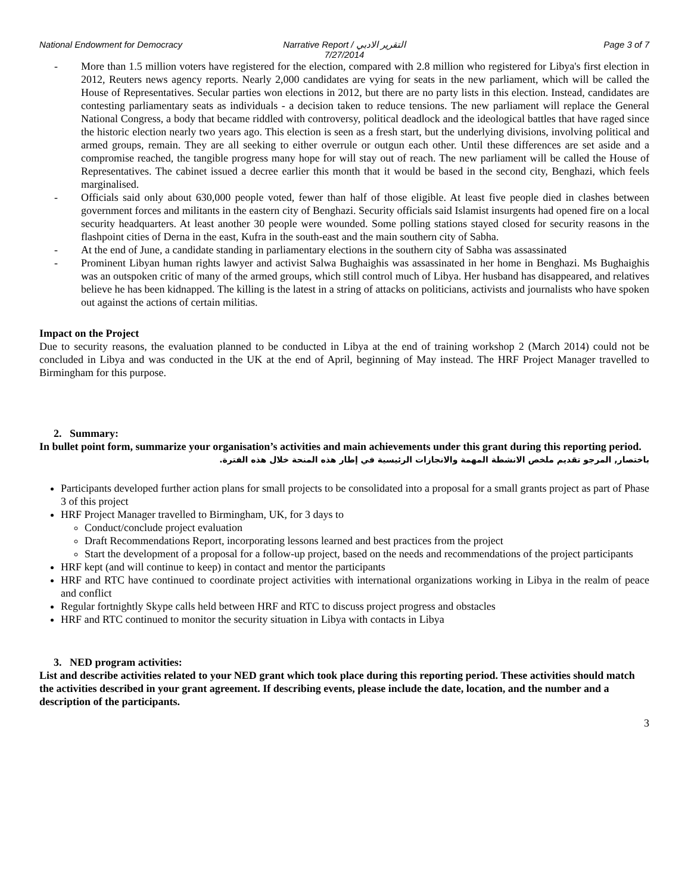National Endowment for Democracy
Narrative Report / التقرير الادبي
7/27/2014
Page 3 of 7
- More than 1.5 million voters have registered for the election, compared with 2.8 million who registered for Libya's first election in 2012, Reuters news agency reports. Nearly 2,000 candidates are vying for seats in the new parliament, which will be called the House of Representatives. Secular parties won elections in 2012, but there are no party lists in this election. Instead, candidates are contesting parliamentary seats as individuals - a decision taken to reduce tensions. The new parliament will replace the General National Congress, a body that became riddled with controversy, political deadlock and the ideological battles that have raged since the historic election nearly two years ago. This election is seen as a fresh start, but the underlying divisions, involving political and armed groups, remain. They are all seeking to either overrule or outgun each other. Until these differences are set aside and a compromise reached, the tangible progress many hope for will stay out of reach. The new parliament will be called the House of Representatives. The cabinet issued a decree earlier this month that it would be based in the second city, Benghazi, which feels marginalised.
- Officials said only about 630,000 people voted, fewer than half of those eligible. At least five people died in clashes between government forces and militants in the eastern city of Benghazi. Security officials said Islamist insurgents had opened fire on a local security headquarters. At least another 30 people were wounded. Some polling stations stayed closed for security reasons in the flashpoint cities of Derna in the east, Kufra in the south-east and the main southern city of Sabha.
- At the end of June, a candidate standing in parliamentary elections in the southern city of Sabha was assassinated
- Prominent Libyan human rights lawyer and activist Salwa Bughaighis was assassinated in her home in Benghazi. Ms Bughaighis was an outspoken critic of many of the armed groups, which still control much of Libya. Her husband has disappeared, and relatives believe he has been kidnapped. The killing is the latest in a string of attacks on politicians, activists and journalists who have spoken out against the actions of certain militias.
Impact on the Project
Due to security reasons, the evaluation planned to be conducted in Libya at the end of training workshop 2 (March 2014) could not be concluded in Libya and was conducted in the UK at the end of April, beginning of May instead. The HRF Project Manager travelled to Birmingham for this purpose.
2. Summary:
In bullet point form, summarize your organisation’s activities and main achievements under this grant during this reporting period.
باختصار, المرجو تقديم ملخص الانشطة المهمة والانجازات الرئيسية في إطار هذه المنحة خلال هذه الفترة.
Participants developed further action plans for small projects to be consolidated into a proposal for a small grants project as part of Phase 3 of this project
HRF Project Manager travelled to Birmingham, UK, for 3 days to
Conduct/conclude project evaluation
Draft Recommendations Report, incorporating lessons learned and best practices from the project
Start the development of a proposal for a follow-up project, based on the needs and recommendations of the project participants
HRF kept (and will continue to keep) in contact and mentor the participants
HRF and RTC have continued to coordinate project activities with international organizations working in Libya in the realm of peace and conflict
Regular fortnightly Skype calls held between HRF and RTC to discuss project progress and obstacles
HRF and RTC continued to monitor the security situation in Libya with contacts in Libya
3. NED program activities:
List and describe activities related to your NED grant which took place during this reporting period. These activities should match the activities described in your grant agreement. If describing events, please include the date, location, and the number and a description of the participants.
3